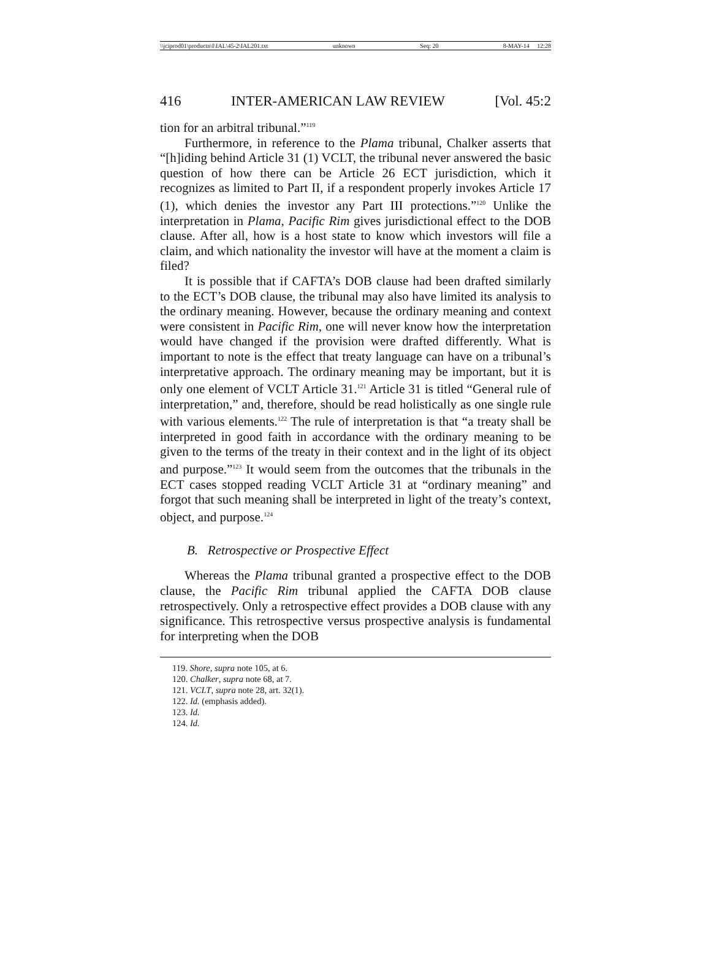\\jciprod01\productn\I\IAL\45-2\IAL201.txt unknown Seq: 20 8-MAY-14 12:28
416 INTER-AMERICAN LAW REVIEW [Vol. 45:2
tion for an arbitral tribunal.”<sup>119</sup>
Furthermore, in reference to the Plama tribunal, Chalker asserts that “[h]iding behind Article 31 (1) VCLT, the tribunal never answered the basic question of how there can be Article 26 ECT jurisdiction, which it recognizes as limited to Part II, if a respondent properly invokes Article 17 (1), which denies the investor any Part III protections.”<sup>120</sup> Unlike the interpretation in Plama, Pacific Rim gives jurisdictional effect to the DOB clause. After all, how is a host state to know which investors will file a claim, and which nationality the investor will have at the moment a claim is filed?
It is possible that if CAFTA’s DOB clause had been drafted similarly to the ECT’s DOB clause, the tribunal may also have limited its analysis to the ordinary meaning. However, because the ordinary meaning and context were consistent in Pacific Rim, one will never know how the interpretation would have changed if the provision were drafted differently. What is important to note is the effect that treaty language can have on a tribunal’s interpretative approach. The ordinary meaning may be important, but it is only one element of VCLT Article 31.<sup>121</sup> Article 31 is titled “General rule of interpretation,” and, therefore, should be read holistically as one single rule with various elements.<sup>122</sup> The rule of interpretation is that “a treaty shall be interpreted in good faith in accordance with the ordinary meaning to be given to the terms of the treaty in their context and in the light of its object and purpose.”<sup>123</sup> It would seem from the outcomes that the tribunals in the ECT cases stopped reading VCLT Article 31 at “ordinary meaning” and forgot that such meaning shall be interpreted in light of the treaty’s context, object, and purpose.<sup>124</sup>
B. Retrospective or Prospective Effect
Whereas the Plama tribunal granted a prospective effect to the DOB clause, the Pacific Rim tribunal applied the CAFTA DOB clause retrospectively. Only a retrospective effect provides a DOB clause with any significance. This retrospective versus prospective analysis is fundamental for interpreting when the DOB
119. Shore, supra note 105, at 6.
120. Chalker, supra note 68, at 7.
121. VCLT, supra note 28, art. 32(1).
122. Id. (emphasis added).
123. Id.
124. Id.